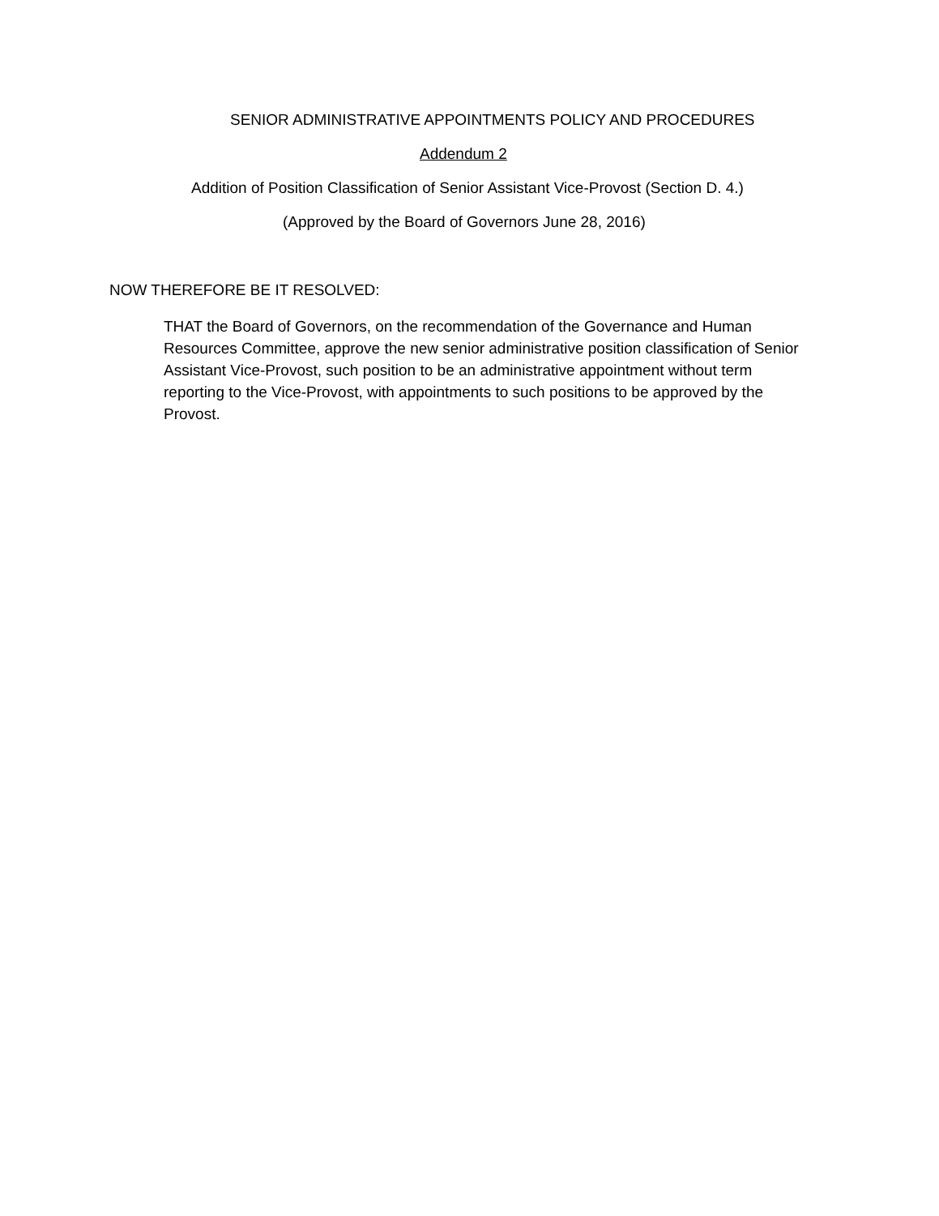SENIOR ADMINISTRATIVE APPOINTMENTS POLICY AND PROCEDURES
Addendum 2
Addition of Position Classification of Senior Assistant Vice-Provost (Section D. 4.)
(Approved by the Board of Governors June 28, 2016)
NOW THEREFORE BE IT RESOLVED:
THAT the Board of Governors, on the recommendation of the Governance and Human Resources Committee, approve the new senior administrative position classification of Senior Assistant Vice-Provost, such position to be an administrative appointment without term reporting to the Vice-Provost, with appointments to such positions to be approved by the Provost.